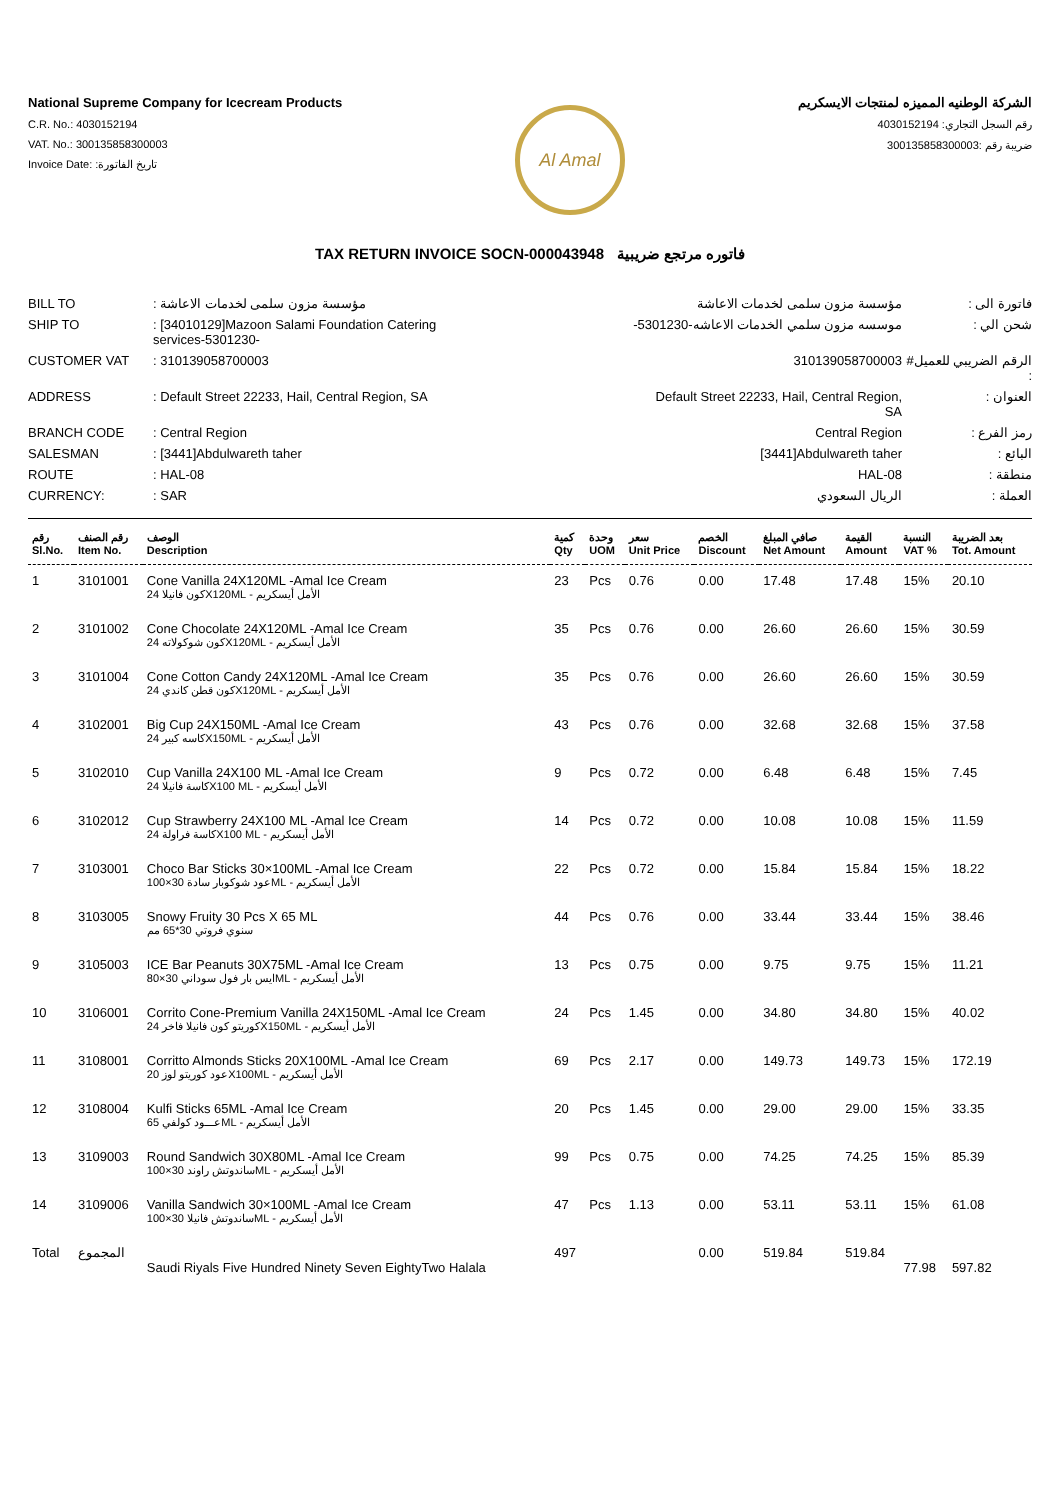National Supreme Company for Icecream Products
C.R. No.: 4030152194
VAT. No.: 300135858300003
Invoice Date: :تاريخ الفاتورة
Al Amal
الشركة الوطنيه المميزه لمنتجات الايسكريم
رقم السجل التجاري: 4030152194
ضريبة رقم :300135858300003
TAX RETURN INVOICE SOCN-000043948 فاتوره مرتجع ضريبية
| BILL TO | : مؤسسة مزون سلمى لخدمات الاعاشة | مؤسسة مزون سلمى لخدمات الاعاشة | فاتورة الى : |
| SHIP TO | : [34010129]Mazoon Salami Foundation Catering services-5301230- | -موسسه مزون سلمي الخدمات الاعاشه-5301230 | شحن الي : |
| CUSTOMER VAT | : 310139058700003 | 310139058700003 | الرقم الضريبي للعميل# : |
| ADDRESS | : Default Street 22233, Hail, Central Region, SA | Default Street 22233, Hail, Central Region, SA | العنوان : |
| BRANCH CODE | : Central Region | Central Region | رمز الفرع : |
| SALESMAN | : [3441]Abdulwareth taher | [3441]Abdulwareth taher | البائع : |
| ROUTE | : HAL-08 | HAL-08 | منطقة : |
| CURRENCY: | : SAR | الريال السعودي | العملة : |
| رقم Sl.No. | رقم الصنف Item No. | الوصف Description | كمية Qty | وحدة UOM | سعر Unit Price | الخصم Discount | صافي المبلغ Net Amount | القيمة Amount | النسبة VAT % | بعد الضريبة Tot. Amount |
| --- | --- | --- | --- | --- | --- | --- | --- | --- | --- | --- |
| 1 | 3101001 | Cone Vanilla 24X120ML -Amal Ice Cream الأمل أيسكريم - X120MLكون فانيلا 24 | 23 | Pcs | 0.76 | 0.00 | 17.48 | 17.48 | 15% | 20.10 |
| 2 | 3101002 | Cone Chocolate 24X120ML -Amal Ice Cream الأمل أيسكريم - X120MLكون شوكولاته 24 | 35 | Pcs | 0.76 | 0.00 | 26.60 | 26.60 | 15% | 30.59 |
| 3 | 3101004 | Cone Cotton Candy 24X120ML -Amal Ice Cream الأمل أيسكريم - X120MLكون قطن كاندي 24 | 35 | Pcs | 0.76 | 0.00 | 26.60 | 26.60 | 15% | 30.59 |
| 4 | 3102001 | Big Cup 24X150ML -Amal Ice Cream الأمل أيسكريم - X150MLكاسه كبير 24 | 43 | Pcs | 0.76 | 0.00 | 32.68 | 32.68 | 15% | 37.58 |
| 5 | 3102010 | Cup Vanilla 24X100 ML -Amal Ice Cream الأمل أيسكريم - X100 MLكاسة فانيلا 24 | 9 | Pcs | 0.72 | 0.00 | 6.48 | 6.48 | 15% | 7.45 |
| 6 | 3102012 | Cup Strawberry 24X100 ML -Amal Ice Cream الأمل أيسكريم - X100 MLكاسة فراولة 24 | 14 | Pcs | 0.72 | 0.00 | 10.08 | 10.08 | 15% | 11.59 |
| 7 | 3103001 | Choco Bar Sticks 30×100ML -Amal Ice Cream الأمل أيسكريم - MLعود شوكوبار سادة 30×100 | 22 | Pcs | 0.72 | 0.00 | 15.84 | 15.84 | 15% | 18.22 |
| 8 | 3103005 | Snowy Fruity 30 Pcs X 65 ML سنوي فروتي 30*65 مم | 44 | Pcs | 0.76 | 0.00 | 33.44 | 33.44 | 15% | 38.46 |
| 9 | 3105003 | ICE Bar Peanuts 30X75ML -Amal Ice Cream الأمل أيسكريم - MLايس بار فول سوداني 30×80 | 13 | Pcs | 0.75 | 0.00 | 9.75 | 9.75 | 15% | 11.21 |
| 10 | 3106001 | Corrito Cone-Premium Vanilla 24X150ML -Amal Ice Cream الأمل أيسكريم - X150MLكوريتو كون فانيلا فاخر 24 | 24 | Pcs | 1.45 | 0.00 | 34.80 | 34.80 | 15% | 40.02 |
| 11 | 3108001 | Corritto Almonds Sticks 20X100ML -Amal Ice Cream الأمل أيسكريم - X100MLعود كوريتو لوز 20 | 69 | Pcs | 2.17 | 0.00 | 149.73 | 149.73 | 15% | 172.19 |
| 12 | 3108004 | Kulfi Sticks 65ML -Amal Ice Cream الأمل أيسكريم - MLعـــود كولفي 65 | 20 | Pcs | 1.45 | 0.00 | 29.00 | 29.00 | 15% | 33.35 |
| 13 | 3109003 | Round Sandwich 30X80ML -Amal Ice Cream الأمل أيسكريم - MLساندوتش راوند 30×100 | 99 | Pcs | 0.75 | 0.00 | 74.25 | 74.25 | 15% | 85.39 |
| 14 | 3109006 | Vanilla Sandwich 30×100ML -Amal Ice Cream الأمل أيسكريم - MLساندوتش فانيلا 30×100 | 47 | Pcs | 1.13 | 0.00 | 53.11 | 53.11 | 15% | 61.08 |
| Total | المجموع | Saudi Riyals Five Hundred Ninety Seven EightyTwo Halala | 497 | | | 0.00 | 519.84 | 519.84 | 77.98 | 597.82 |